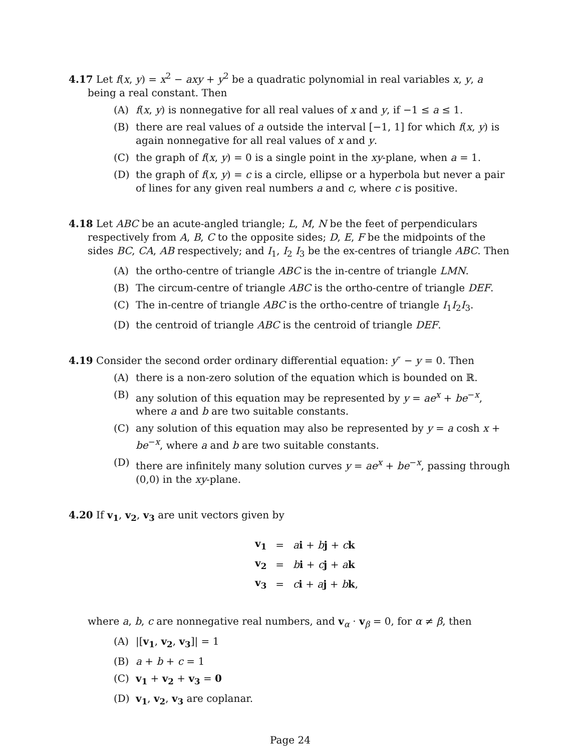4.17 Let f(x, y) = x<sup>2</sup> − axy + y<sup>2</sup> be a quadratic polynomial in real variables x, y, a being a real constant. Then
(A) f(x, y) is nonnegative for all real values of x and y, if −1 ≤ a ≤ 1.
(B) there are real values of a outside the interval [−1, 1] for which f(x, y) is again nonnegative for all real values of x and y.
(C) the graph of f(x, y) = 0 is a single point in the xy-plane, when a = 1.
(D) the graph of f(x, y) = c is a circle, ellipse or a hyperbola but never a pair of lines for any given real numbers a and c, where c is positive.
4.18 Let ABC be an acute-angled triangle; L, M, N be the feet of perpendiculars respectively from A, B, C to the opposite sides; D, E, F be the midpoints of the sides BC, CA, AB respectively; and I<sub>1</sub>, I<sub>2</sub> I<sub>3</sub> be the ex-centres of triangle ABC. Then
(A) the ortho-centre of triangle ABC is the in-centre of triangle LMN.
(B) The circum-centre of triangle ABC is the ortho-centre of triangle DEF.
(C) The in-centre of triangle ABC is the ortho-centre of triangle I<sub>1</sub>I<sub>2</sub>I<sub>3</sub>.
(D) the centroid of triangle ABC is the centroid of triangle DEF.
4.19 Consider the second order ordinary differential equation: y″ − y = 0. Then
(A) there is a non-zero solution of the equation which is bounded on ℝ.
(B) any solution of this equation may be represented by y = ae<sup>x</sup> + be<sup>−x</sup>, where a and b are two suitable constants.
(C) any solution of this equation may also be represented by y = a cosh x + be<sup>−x</sup>, where a and b are two suitable constants.
(D) there are infinitely many solution curves y = ae<sup>x</sup> + be<sup>−x</sup>, passing through (0,0) in the xy-plane.
4.20 If v<sub>1</sub>, v<sub>2</sub>, v<sub>3</sub> are unit vectors given by
| v<sub>1</sub> | = | a i + b j + c k |
| v<sub>2</sub> | = | b i + c j + a k |
| v<sub>3</sub> | = | c i + a j + b k , |
where a, b, c are nonnegative real numbers, and v<sub>α</sub> · v<sub>β</sub> = 0, for α ≠ β, then
(A) |[v<sub>1</sub>, v<sub>2</sub>, v<sub>3</sub>]| = 1
(B) a + b + c = 1
(C) v<sub>1</sub> + v<sub>2</sub> + v<sub>3</sub> = 0
(D) v<sub>1</sub>, v<sub>2</sub>, v<sub>3</sub> are coplanar.
Page 24